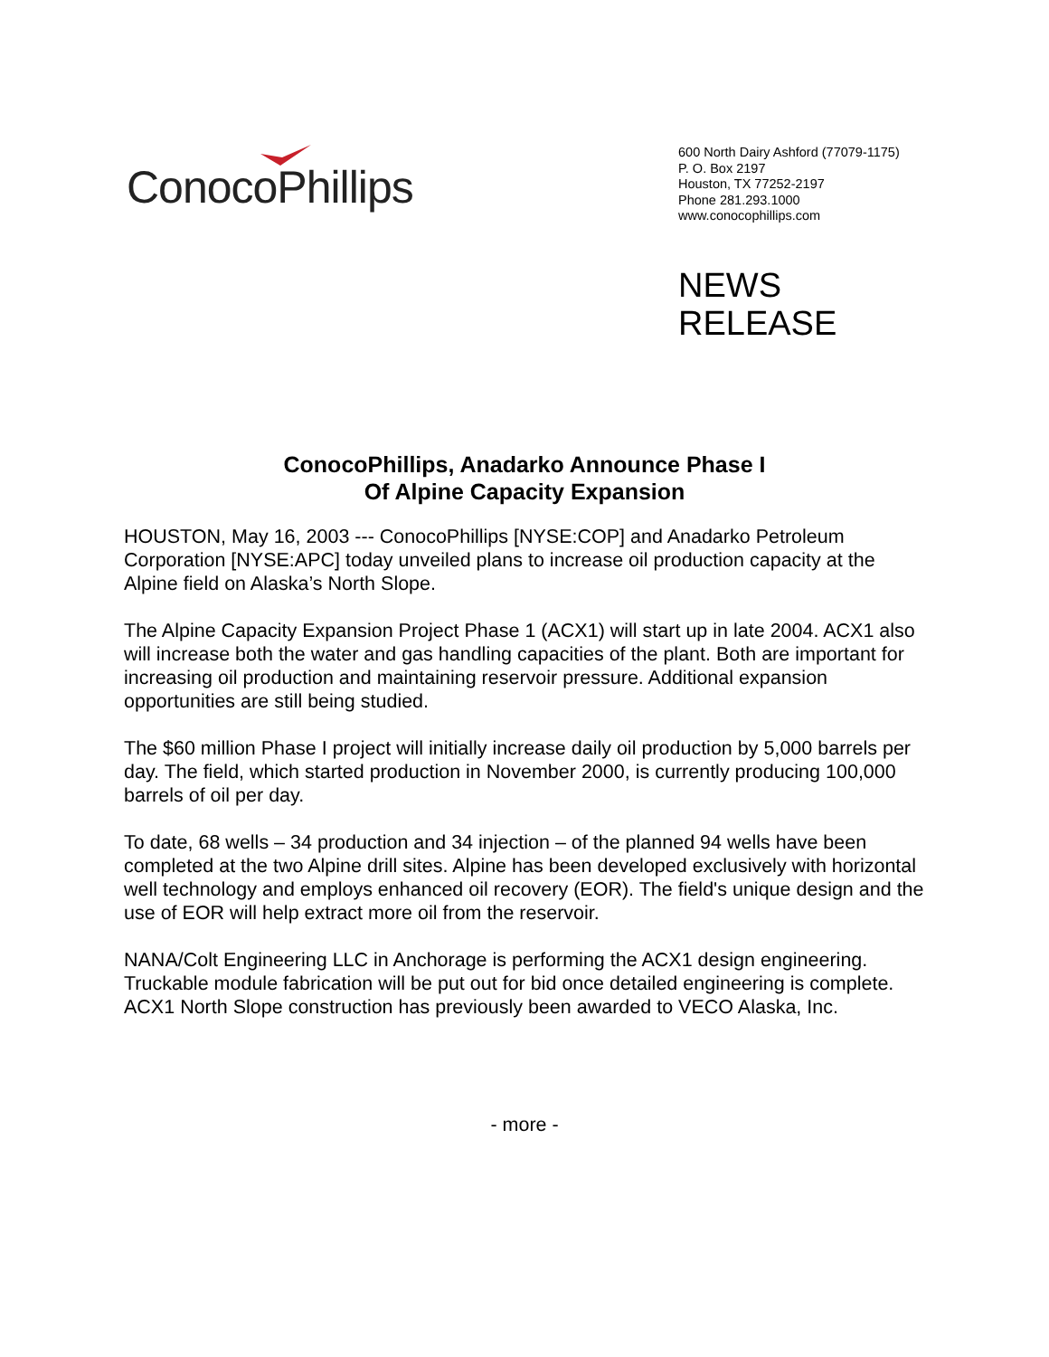ConocoPhillips
600 North Dairy Ashford (77079-1175)
P. O. Box 2197
Houston, TX 77252-2197
Phone 281.293.1000
www.conocophillips.com
NEWS
RELEASE
ConocoPhillips, Anadarko Announce Phase I
Of Alpine Capacity Expansion
HOUSTON, May 16, 2003 --- ConocoPhillips [NYSE:COP] and Anadarko Petroleum Corporation [NYSE:APC] today unveiled plans to increase oil production capacity at the Alpine field on Alaska’s North Slope.
The Alpine Capacity Expansion Project Phase 1 (ACX1) will start up in late 2004. ACX1 also will increase both the water and gas handling capacities of the plant. Both are important for increasing oil production and maintaining reservoir pressure. Additional expansion opportunities are still being studied.
The $60 million Phase I project will initially increase daily oil production by 5,000 barrels per day. The field, which started production in November 2000, is currently producing 100,000 barrels of oil per day.
To date, 68 wells – 34 production and 34 injection – of the planned 94 wells have been completed at the two Alpine drill sites. Alpine has been developed exclusively with horizontal well technology and employs enhanced oil recovery (EOR). The field's unique design and the use of EOR will help extract more oil from the reservoir.
NANA/Colt Engineering LLC in Anchorage is performing the ACX1 design engineering. Truckable module fabrication will be put out for bid once detailed engineering is complete. ACX1 North Slope construction has previously been awarded to VECO Alaska, Inc.
- more -